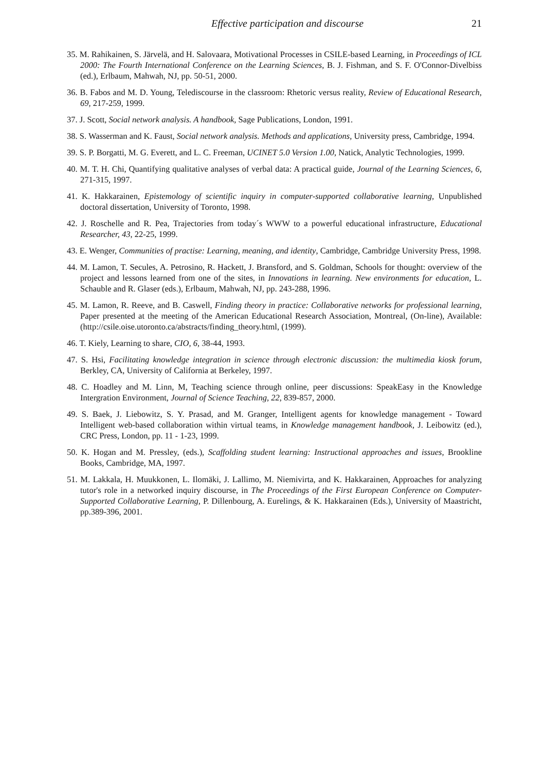Effective participation and discourse 21
35. M. Rahikainen, S. Järvelä, and H. Salovaara, Motivational Processes in CSILE-based Learning, in Proceedings of ICL 2000: The Fourth International Conference on the Learning Sciences, B. J. Fishman, and S. F. O'Connor-Divelbiss (ed.), Erlbaum, Mahwah, NJ, pp. 50-51, 2000.
36. B. Fabos and M. D. Young, Telediscourse in the classroom: Rhetoric versus reality, Review of Educational Research, 69, 217-259, 1999.
37. J. Scott, Social network analysis. A handbook, Sage Publications, London, 1991.
38. S. Wasserman and K. Faust, Social network analysis. Methods and applications, University press, Cambridge, 1994.
39. S. P. Borgatti, M. G. Everett, and L. C. Freeman, UCINET 5.0 Version 1.00, Natick, Analytic Technologies, 1999.
40. M. T. H. Chi, Quantifying qualitative analyses of verbal data: A practical guide, Journal of the Learning Sciences, 6, 271-315, 1997.
41. K. Hakkarainen, Epistemology of scientific inquiry in computer-supported collaborative learning, Unpublished doctoral dissertation, University of Toronto, 1998.
42. J. Roschelle and R. Pea, Trajectories from today´s WWW to a powerful educational infrastructure, Educational Researcher, 43, 22-25, 1999.
43. E. Wenger, Communities of practise: Learning, meaning, and identity, Cambridge, Cambridge University Press, 1998.
44. M. Lamon, T. Secules, A. Petrosino, R. Hackett, J. Bransford, and S. Goldman, Schools for thought: overview of the project and lessons learned from one of the sites, in Innovations in learning. New environments for education, L. Schauble and R. Glaser (eds.), Erlbaum, Mahwah, NJ, pp. 243-288, 1996.
45. M. Lamon, R. Reeve, and B. Caswell, Finding theory in practice: Collaborative networks for professional learning, Paper presented at the meeting of the American Educational Research Association, Montreal, (On-line), Available: (http://csile.oise.utoronto.ca/abstracts/finding_theory.html, (1999).
46. T. Kiely, Learning to share, CIO, 6, 38-44, 1993.
47. S. Hsi, Facilitating knowledge integration in science through electronic discussion: the multimedia kiosk forum, Berkley, CA, University of California at Berkeley, 1997.
48. C. Hoadley and M. Linn, M, Teaching science through online, peer discussions: SpeakEasy in the Knowledge Intergration Environment, Journal of Science Teaching, 22, 839-857, 2000.
49. S. Baek, J. Liebowitz, S. Y. Prasad, and M. Granger, Intelligent agents for knowledge management - Toward Intelligent web-based collaboration within virtual teams, in Knowledge management handbook, J. Leibowitz (ed.), CRC Press, London, pp. 11 - 1-23, 1999.
50. K. Hogan and M. Pressley, (eds.), Scaffolding student learning: Instructional approaches and issues, Brookline Books, Cambridge, MA, 1997.
51. M. Lakkala, H. Muukkonen, L. Ilomäki, J. Lallimo, M. Niemivirta, and K. Hakkarainen, Approaches for analyzing tutor's role in a networked inquiry discourse, in The Proceedings of the First European Conference on Computer-Supported Collaborative Learning, P. Dillenbourg, A. Eurelings, & K. Hakkarainen (Eds.), University of Maastricht, pp.389-396, 2001.